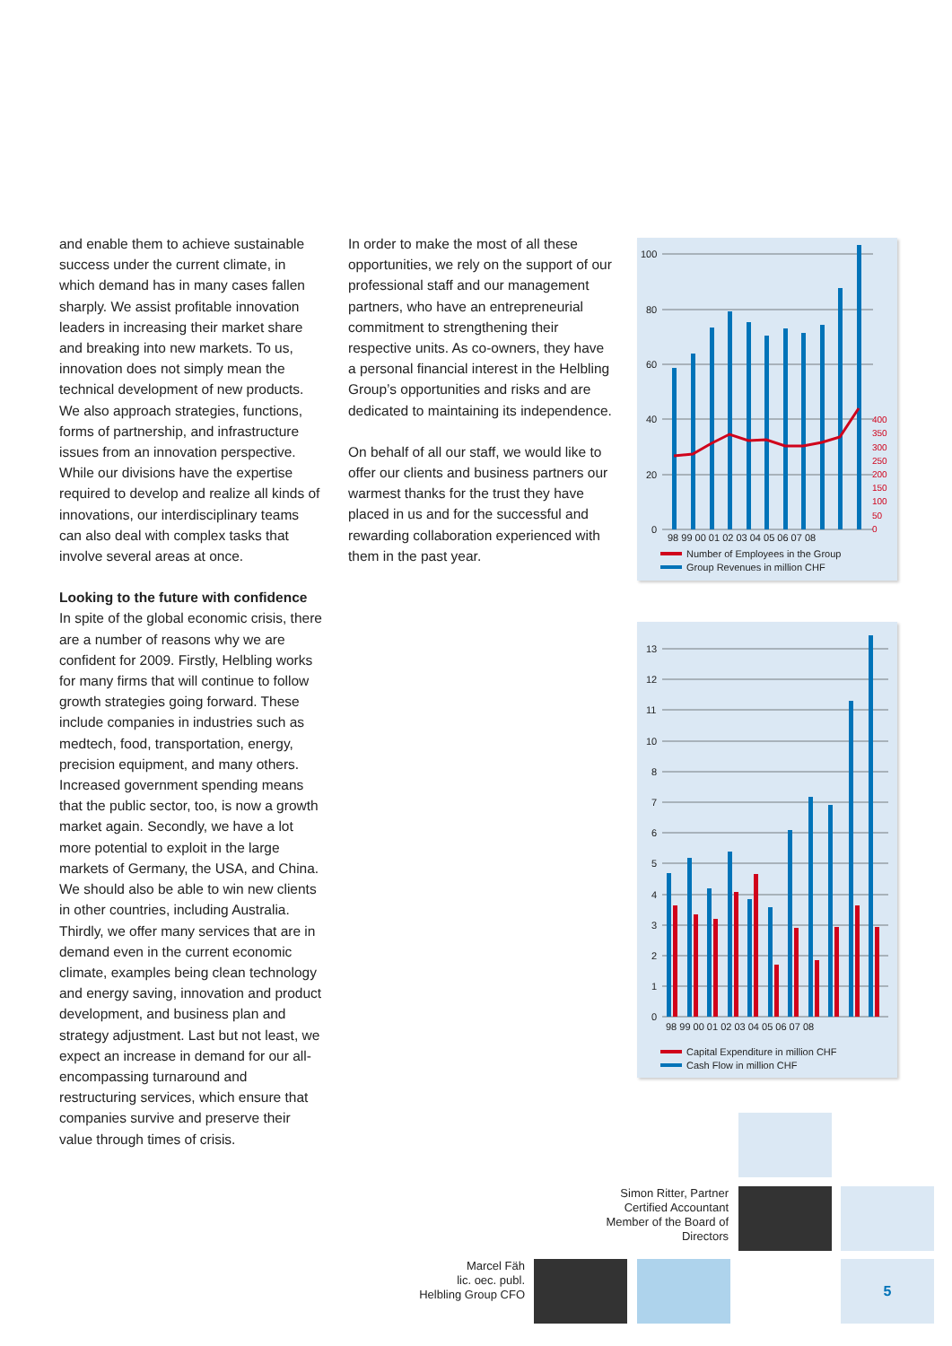and enable them to achieve sustainable success under the current climate, in which demand has in many cases fallen sharply. We assist profitable innovation leaders in increasing their market share and breaking into new markets. To us, innovation does not simply mean the technical development of new products. We also approach strategies, functions, forms of partnership, and infrastructure issues from an innovation perspective. While our divisions have the expertise required to develop and realize all kinds of innovations, our interdisciplinary teams can also deal with complex tasks that involve several areas at once.
Looking to the future with confidence
In spite of the global economic crisis, there are a number of reasons why we are confident for 2009. Firstly, Helbling works for many firms that will continue to follow growth strategies going forward. These include companies in industries such as medtech, food, transportation, energy, precision equipment, and many others. Increased government spending means that the public sector, too, is now a growth market again. Secondly, we have a lot more potential to exploit in the large markets of Germany, the USA, and China. We should also be able to win new clients in other countries, including Australia. Thirdly, we offer many services that are in demand even in the current economic climate, examples being clean technology and energy saving, innovation and product development, and business plan and strategy adjustment. Last but not least, we expect an increase in demand for our all-encompassing turnaround and restructuring services, which ensure that companies survive and preserve their value through times of crisis.
In order to make the most of all these opportunities, we rely on the support of our professional staff and our management partners, who have an entrepreneurial commitment to strengthening their respective units. As co-owners, they have a personal financial interest in the Helbling Group’s opportunities and risks and are dedicated to maintaining its independence.
On behalf of all our staff, we would like to offer our clients and business partners our warmest thanks for the trust they have placed in us and for the successful and rewarding collaboration experienced with them in the past year.
100
80
60
40
20
0
400
350
300
250
200
150
100
50
0
98 99 00 01 02 03 04 05 06 07 08
Number of Employees in the Group
Group Revenues in million CHF
13
12
11
10
8
7
6
5
4
3
2
1
0
98 99 00 01 02 03 04 05 06 07 08
Capital Expenditure in million CHF
Cash Flow in million CHF
Simon Ritter, Partner
Certified Accountant
Member of the Board of Directors
Marcel Fäh
lic. oec. publ.
Helbling Group CFO
5